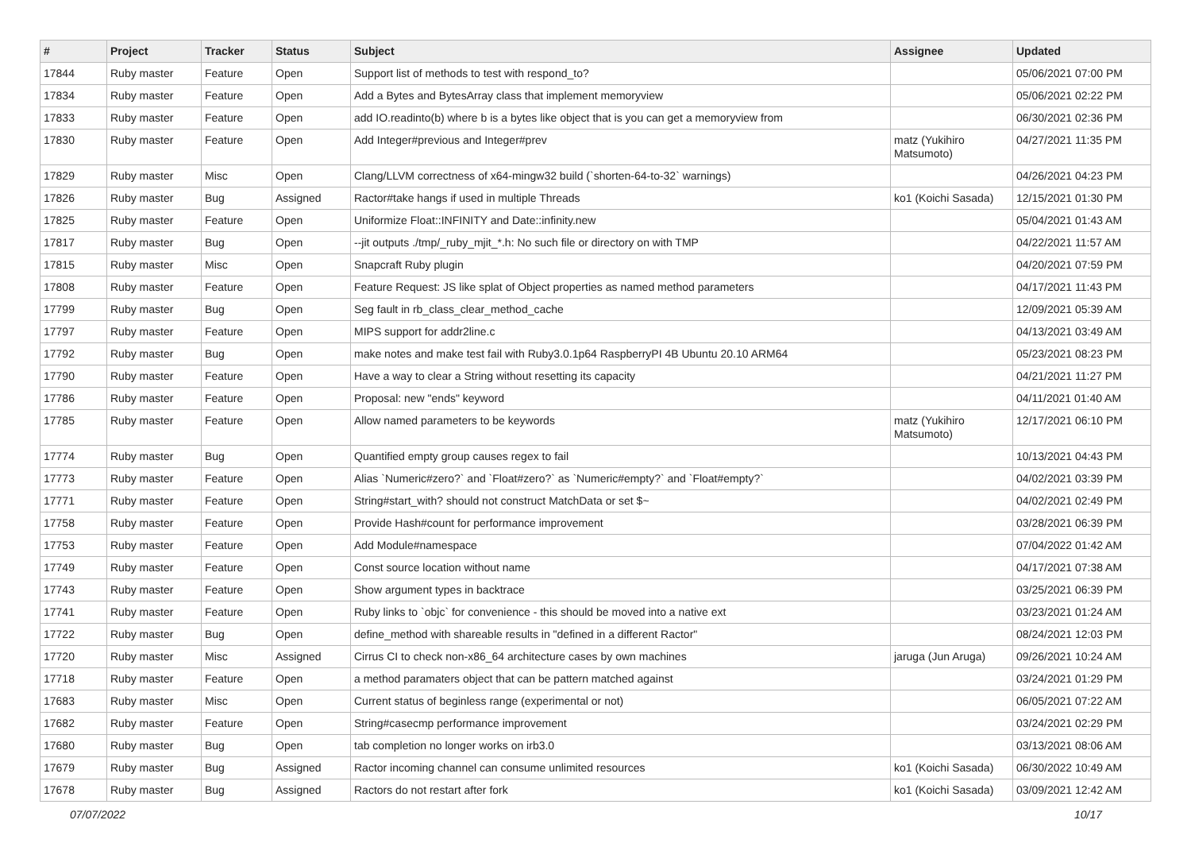| # | Project | Tracker | Status | Subject | Assignee | Updated |
| --- | --- | --- | --- | --- | --- | --- |
| 17844 | Ruby master | Feature | Open | Support list of methods to test with respond_to? | | 05/06/2021 07:00 PM |
| 17834 | Ruby master | Feature | Open | Add a Bytes and BytesArray class that implement memoryview | | 05/06/2021 02:22 PM |
| 17833 | Ruby master | Feature | Open | add IO.readinto(b) where b is a bytes like object that is you can get a memoryview from | | 06/30/2021 02:36 PM |
| 17830 | Ruby master | Feature | Open | Add Integer#previous and Integer#prev | matz (Yukihiro Matsumoto) | 04/27/2021 11:35 PM |
| 17829 | Ruby master | Misc | Open | Clang/LLVM correctness of x64-mingw32 build (`shorten-64-to-32` warnings) | | 04/26/2021 04:23 PM |
| 17826 | Ruby master | Bug | Assigned | Ractor#take hangs if used in multiple Threads | ko1 (Koichi Sasada) | 12/15/2021 01:30 PM |
| 17825 | Ruby master | Feature | Open | Uniformize Float::INFINITY and Date::infinity.new | | 05/04/2021 01:43 AM |
| 17817 | Ruby master | Bug | Open | --jit outputs ./tmp/_ruby_mjit_*.h: No such file or directory on with TMP | | 04/22/2021 11:57 AM |
| 17815 | Ruby master | Misc | Open | Snapcraft Ruby plugin | | 04/20/2021 07:59 PM |
| 17808 | Ruby master | Feature | Open | Feature Request: JS like splat of Object properties as named method parameters | | 04/17/2021 11:43 PM |
| 17799 | Ruby master | Bug | Open | Seg fault in rb_class_clear_method_cache | | 12/09/2021 05:39 AM |
| 17797 | Ruby master | Feature | Open | MIPS support for addr2line.c | | 04/13/2021 03:49 AM |
| 17792 | Ruby master | Bug | Open | make notes and make test fail with Ruby3.0.1p64 RaspberryPI 4B Ubuntu 20.10 ARM64 | | 05/23/2021 08:23 PM |
| 17790 | Ruby master | Feature | Open | Have a way to clear a String without resetting its capacity | | 04/21/2021 11:27 PM |
| 17786 | Ruby master | Feature | Open | Proposal: new "ends" keyword | | 04/11/2021 01:40 AM |
| 17785 | Ruby master | Feature | Open | Allow named parameters to be keywords | matz (Yukihiro Matsumoto) | 12/17/2021 06:10 PM |
| 17774 | Ruby master | Bug | Open | Quantified empty group causes regex to fail | | 10/13/2021 04:43 PM |
| 17773 | Ruby master | Feature | Open | Alias `Numeric#zero?` and `Float#zero?` as `Numeric#empty?` and `Float#empty?` | | 04/02/2021 03:39 PM |
| 17771 | Ruby master | Feature | Open | String#start_with? should not construct MatchData or set $~ | | 04/02/2021 02:49 PM |
| 17758 | Ruby master | Feature | Open | Provide Hash#count for performance improvement | | 03/28/2021 06:39 PM |
| 17753 | Ruby master | Feature | Open | Add Module#namespace | | 07/04/2022 01:42 AM |
| 17749 | Ruby master | Feature | Open | Const source location without name | | 04/17/2021 07:38 AM |
| 17743 | Ruby master | Feature | Open | Show argument types in backtrace | | 03/25/2021 06:39 PM |
| 17741 | Ruby master | Feature | Open | Ruby links to `objc` for convenience - this should be moved into a native ext | | 03/23/2021 01:24 AM |
| 17722 | Ruby master | Bug | Open | define_method with shareable results in "defined in a different Ractor" | | 08/24/2021 12:03 PM |
| 17720 | Ruby master | Misc | Assigned | Cirrus CI to check non-x86_64 architecture cases by own machines | jaruga (Jun Aruga) | 09/26/2021 10:24 AM |
| 17718 | Ruby master | Feature | Open | a method paramaters object that can be pattern matched against | | 03/24/2021 01:29 PM |
| 17683 | Ruby master | Misc | Open | Current status of beginless range (experimental or not) | | 06/05/2021 07:22 AM |
| 17682 | Ruby master | Feature | Open | String#casecmp performance improvement | | 03/24/2021 02:29 PM |
| 17680 | Ruby master | Bug | Open | tab completion no longer works on irb3.0 | | 03/13/2021 08:06 AM |
| 17679 | Ruby master | Bug | Assigned | Ractor incoming channel can consume unlimited resources | ko1 (Koichi Sasada) | 06/30/2022 10:49 AM |
| 17678 | Ruby master | Bug | Assigned | Ractors do not restart after fork | ko1 (Koichi Sasada) | 03/09/2021 12:42 AM |
07/07/2022 10/17